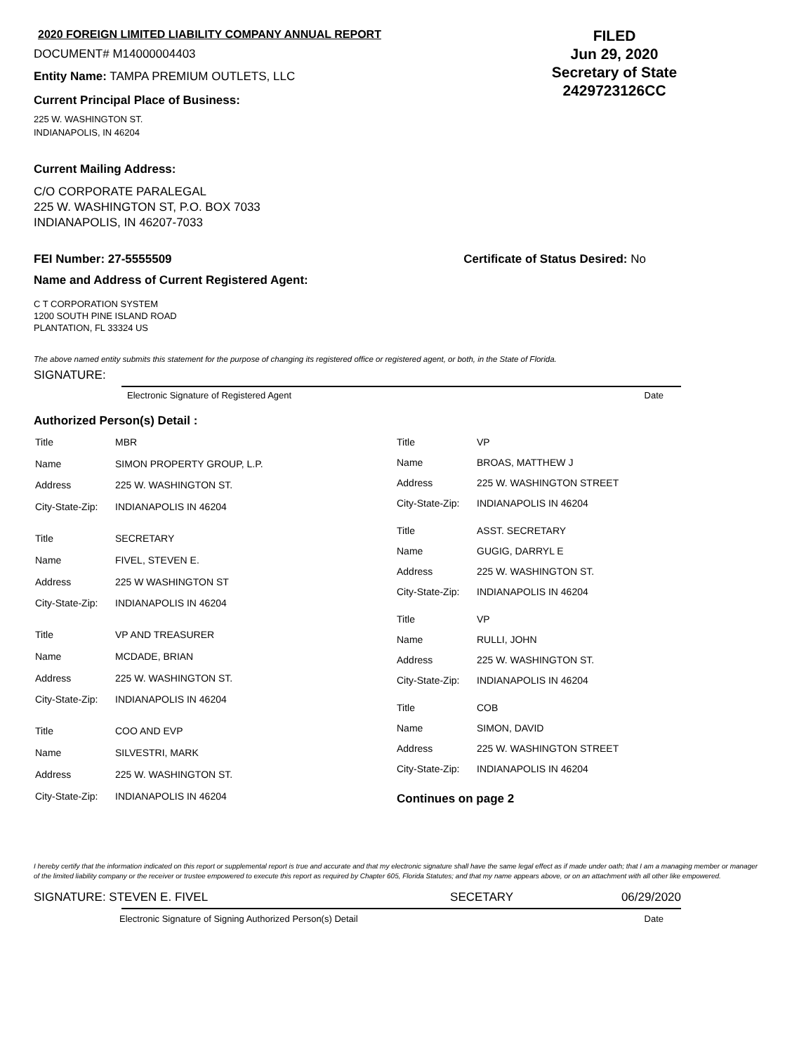2020 FOREIGN LIMITED LIABILITY COMPANY ANNUAL REPORT
DOCUMENT# M14000004403
Entity Name: TAMPA PREMIUM OUTLETS, LLC
Current Principal Place of Business:
225 W. WASHINGTON ST.
INDIANAPOLIS, IN 46204
FILED
Jun 29, 2020
Secretary of State
2429723126CC
Current Mailing Address:
C/O CORPORATE PARALEGAL
225 W. WASHINGTON ST, P.O. BOX 7033
INDIANAPOLIS, IN 46207-7033
FEI Number: 27-5555509 Certificate of Status Desired: No
Name and Address of Current Registered Agent:
C T CORPORATION SYSTEM
1200 SOUTH PINE ISLAND ROAD
PLANTATION, FL 33324 US
The above named entity submits this statement for the purpose of changing its registered office or registered agent, or both, in the State of Florida.
SIGNATURE:
Electronic Signature of Registered Agent Date
Authorized Person(s) Detail :
| Title | MBR |
| Name | SIMON PROPERTY GROUP, L.P. |
| Address | 225 W. WASHINGTON ST. |
| City-State-Zip: | INDIANAPOLIS IN 46204 |
| Title | SECRETARY |
| Name | FIVEL, STEVEN E. |
| Address | 225 W WASHINGTON ST |
| City-State-Zip: | INDIANAPOLIS IN 46204 |
| Title | VP AND TREASURER |
| Name | MCDADE, BRIAN |
| Address | 225 W. WASHINGTON ST. |
| City-State-Zip: | INDIANAPOLIS IN 46204 |
| Title | COO AND EVP |
| Name | SILVESTRI, MARK |
| Address | 225 W. WASHINGTON ST. |
| City-State-Zip: | INDIANAPOLIS IN 46204 |
| Title | VP |
| Name | BROAS, MATTHEW J |
| Address | 225 W. WASHINGTON STREET |
| City-State-Zip: | INDIANAPOLIS IN 46204 |
| Title | ASST. SECRETARY |
| Name | GUGIG, DARRYL E |
| Address | 225 W. WASHINGTON ST. |
| City-State-Zip: | INDIANAPOLIS IN 46204 |
| Title | VP |
| Name | RULLI, JOHN |
| Address | 225 W. WASHINGTON ST. |
| City-State-Zip: | INDIANAPOLIS IN 46204 |
| Title | COB |
| Name | SIMON, DAVID |
| Address | 225 W. WASHINGTON STREET |
| City-State-Zip: | INDIANAPOLIS IN 46204 |
Continues on page 2
I hereby certify that the information indicated on this report or supplemental report is true and accurate and that my electronic signature shall have the same legal effect as if made under oath; that I am a managing member or manager of the limited liability company or the receiver or trustee empowered to execute this report as required by Chapter 605, Florida Statutes; and that my name appears above, or on an attachment with all other like empowered.
SIGNATURE: STEVEN E. FIVEL SECETARY 06/29/2020
Electronic Signature of Signing Authorized Person(s) Detail Date